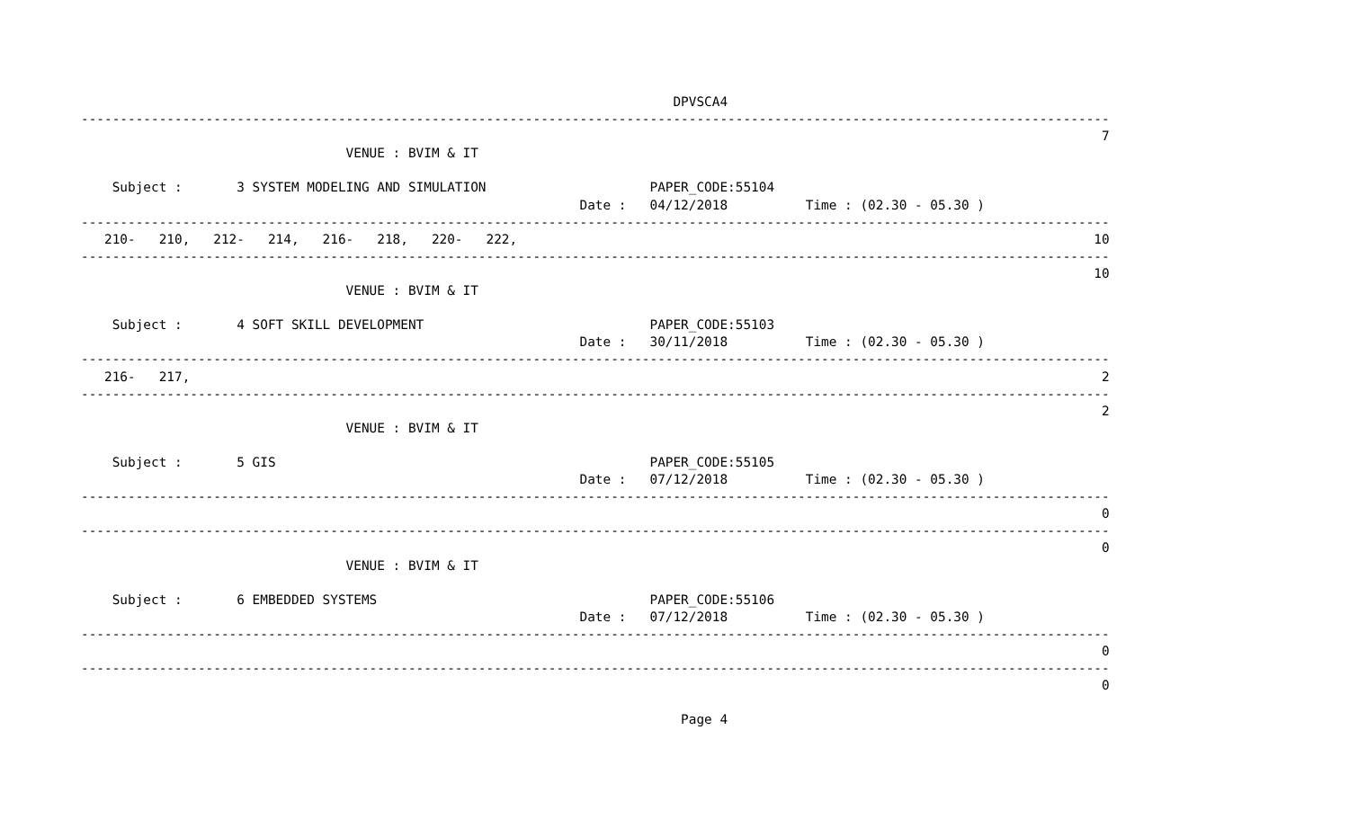DPVSCA4
------------------------------------------------------------------------------------------------------------------------------------
                                                                                                                                   7
                                  VENUE : BVIM & IT

    Subject :       3 SYSTEM MODELING AND SIMULATION                     PAPER_CODE:55104
                                                                Date :   04/12/2018          Time : (02.30 - 05.30 )
------------------------------------------------------------------------------------------------------------------------------------
   210-   210,   212-   214,   216-   218,   220-   222,                                                                          10
------------------------------------------------------------------------------------------------------------------------------------
                                                                                                                                  10
                                  VENUE : BVIM & IT

    Subject :       4 SOFT SKILL DEVELOPMENT                             PAPER_CODE:55103
                                                                Date :   30/11/2018          Time : (02.30 - 05.30 )
------------------------------------------------------------------------------------------------------------------------------------
   216-   217,                                                                                                                     2
------------------------------------------------------------------------------------------------------------------------------------
                                                                                                                                   2
                                  VENUE : BVIM & IT

    Subject :       5 GIS                                                PAPER_CODE:55105
                                                                Date :   07/12/2018          Time : (02.30 - 05.30 )
------------------------------------------------------------------------------------------------------------------------------------
                                                                                                                                   0
------------------------------------------------------------------------------------------------------------------------------------
                                                                                                                                   0
                                  VENUE : BVIM & IT

    Subject :       6 EMBEDDED SYSTEMS                                   PAPER_CODE:55106
                                                                Date :   07/12/2018          Time : (02.30 - 05.30 )
------------------------------------------------------------------------------------------------------------------------------------
                                                                                                                                   0
------------------------------------------------------------------------------------------------------------------------------------
                                                                                                                                   0

                                                                             Page 4